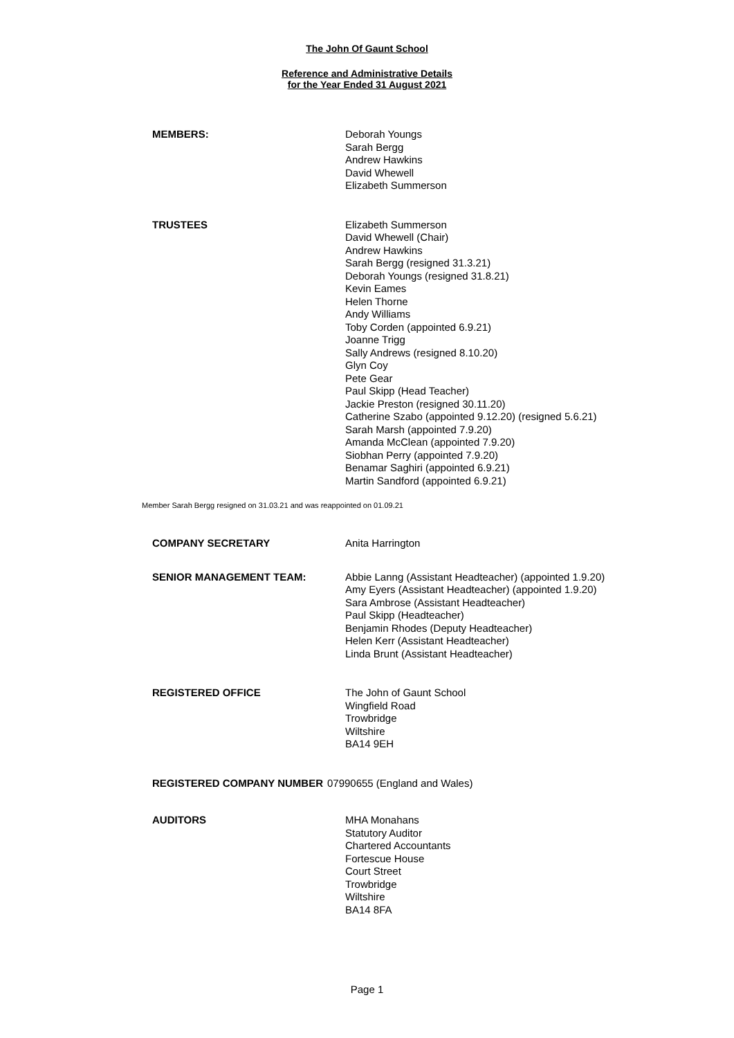The John Of Gaunt School
Reference and Administrative Details
for the Year Ended 31 August 2021
MEMBERS:
Deborah Youngs
Sarah Bergg
Andrew Hawkins
David Whewell
Elizabeth Summerson
TRUSTEES
Elizabeth Summerson
David Whewell (Chair)
Andrew Hawkins
Sarah Bergg (resigned 31.3.21)
Deborah Youngs (resigned 31.8.21)
Kevin Eames
Helen Thorne
Andy Williams
Toby Corden (appointed 6.9.21)
Joanne Trigg
Sally Andrews (resigned 8.10.20)
Glyn Coy
Pete Gear
Paul Skipp (Head Teacher)
Jackie Preston (resigned 30.11.20)
Catherine Szabo (appointed 9.12.20) (resigned 5.6.21)
Sarah Marsh (appointed 7.9.20)
Amanda McClean (appointed 7.9.20)
Siobhan Perry (appointed 7.9.20)
Benamar Saghiri (appointed 6.9.21)
Martin Sandford (appointed 6.9.21)
Member Sarah Bergg resigned on 31.03.21 and was reappointed on 01.09.21
COMPANY SECRETARY
Anita Harrington
SENIOR MANAGEMENT TEAM:
Abbie Lanng (Assistant Headteacher) (appointed 1.9.20)
Amy Eyers (Assistant Headteacher) (appointed 1.9.20)
Sara Ambrose (Assistant Headteacher)
Paul Skipp (Headteacher)
Benjamin Rhodes (Deputy Headteacher)
Helen Kerr (Assistant Headteacher)
Linda Brunt (Assistant Headteacher)
REGISTERED OFFICE
The John of Gaunt School
Wingfield Road
Trowbridge
Wiltshire
BA14 9EH
REGISTERED COMPANY NUMBER
07990655 (England and Wales)
AUDITORS
MHA Monahans
Statutory Auditor
Chartered Accountants
Fortescue House
Court Street
Trowbridge
Wiltshire
BA14 8FA
Page 1